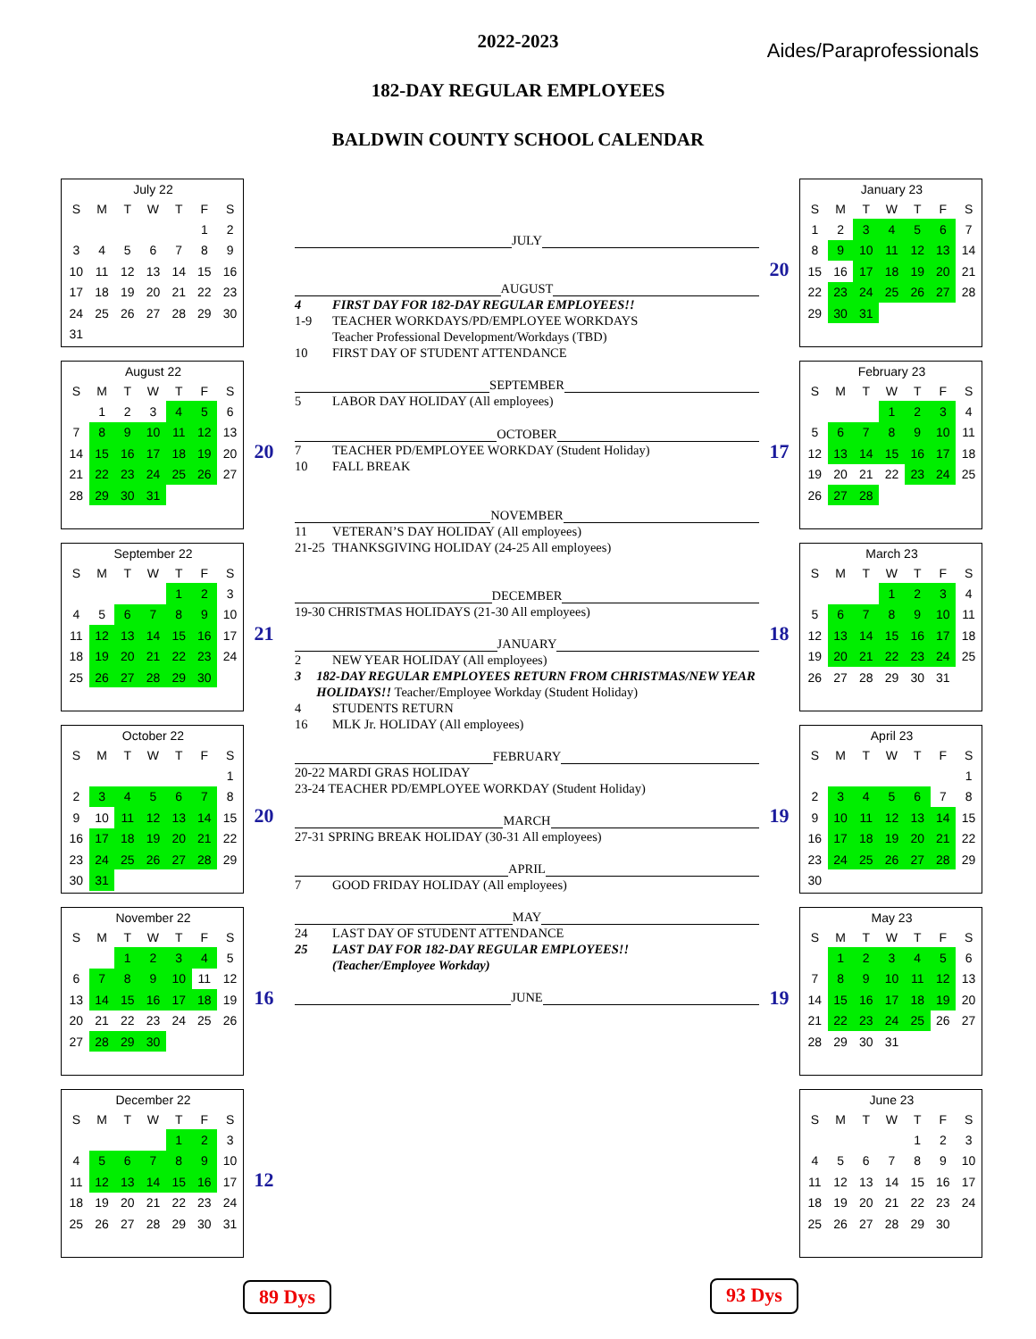2022-2023
Aides/Paraprofessionals
182-DAY REGULAR EMPLOYEES
BALDWIN COUNTY SCHOOL CALENDAR
| July 22 | | | | | | |
| --- | --- | --- | --- | --- | --- | --- |
| S | M | T | W | T | F | S |
| | | | | | 1 | 2 |
| 3 | 4 | 5 | 6 | 7 | 8 | 9 |
| 10 | 11 | 12 | 13 | 14 | 15 | 16 |
| 17 | 18 | 19 | 20 | 21 | 22 | 23 |
| 24 | 25 | 26 | 27 | 28 | 29 | 30 |
| 31 | | | | | | |
| August 22 | | | | | | |
| --- | --- | --- | --- | --- | --- | --- |
| S | M | T | W | T | F | S |
| | 1 | 2 | 3 | 4 | 5 | 6 |
| 7 | 8 | 9 | 10 | 11 | 12 | 13 |
| 14 | 15 | 16 | 17 | 18 | 19 | 20 |
| 21 | 22 | 23 | 24 | 25 | 26 | 27 |
| 28 | 29 | 30 | 31 | | | |
20
| September 22 | | | | | | |
| --- | --- | --- | --- | --- | --- | --- |
| S | M | T | W | T | F | S |
| | | | | 1 | 2 | 3 |
| 4 | 5 | 6 | 7 | 8 | 9 | 10 |
| 11 | 12 | 13 | 14 | 15 | 16 | 17 |
| 18 | 19 | 20 | 21 | 22 | 23 | 24 |
| 25 | 26 | 27 | 28 | 29 | 30 | |
21
| October 22 | | | | | | |
| --- | --- | --- | --- | --- | --- | --- |
| S | M | T | W | T | F | S |
| | | | | | | 1 |
| 2 | 3 | 4 | 5 | 6 | 7 | 8 |
| 9 | 10 | 11 | 12 | 13 | 14 | 15 |
| 16 | 17 | 18 | 19 | 20 | 21 | 22 |
| 23 | 24 | 25 | 26 | 27 | 28 | 29 |
| 30 | 31 | | | | | |
20
| November 22 | | | | | | |
| --- | --- | --- | --- | --- | --- | --- |
| S | M | T | W | T | F | S |
| | | 1 | 2 | 3 | 4 | 5 |
| 6 | 7 | 8 | 9 | 10 | 11 | 12 |
| 13 | 14 | 15 | 16 | 17 | 18 | 19 |
| 20 | 21 | 22 | 23 | 24 | 25 | 26 |
| 27 | 28 | 29 | 30 | | | |
16
| December 22 | | | | | | |
| --- | --- | --- | --- | --- | --- | --- |
| S | M | T | W | T | F | S |
| | | | | 1 | 2 | 3 |
| 4 | 5 | 6 | 7 | 8 | 9 | 10 |
| 11 | 12 | 13 | 14 | 15 | 16 | 17 |
| 18 | 19 | 20 | 21 | 22 | 23 | 24 |
| 25 | 26 | 27 | 28 | 29 | 30 | 31 |
12
JULY
AUGUST
4 FIRST DAY FOR 182-DAY REGULAR EMPLOYEES!!
1-9 TEACHER WORKDAYS/PD/EMPLOYEE WORKDAYS
Teacher Professional Development/Workdays (TBD)
10 FIRST DAY OF STUDENT ATTENDANCE
SEPTEMBER
5 LABOR DAY HOLIDAY (All employees)
OCTOBER
7 TEACHER PD/EMPLOYEE WORKDAY (Student Holiday)
10 FALL BREAK
NOVEMBER
11 VETERAN’S DAY HOLIDAY (All employees)
21-25 THANKSGIVING HOLIDAY (24-25 All employees)
DECEMBER
19-30 CHRISTMAS HOLIDAYS (21-30 All employees)
JANUARY
2 NEW YEAR HOLIDAY (All employees)
3 182-DAY REGULAR EMPLOYEES RETURN FROM CHRISTMAS/NEW YEAR HOLIDAYS!! Teacher/Employee Workday (Student Holiday)
4 STUDENTS RETURN
16 MLK Jr. HOLIDAY (All employees)
FEBRUARY
20-22 MARDI GRAS HOLIDAY
23-24 TEACHER PD/EMPLOYEE WORKDAY (Student Holiday)
MARCH
27-31 SPRING BREAK HOLIDAY (30-31 All employees)
APRIL
7 GOOD FRIDAY HOLIDAY (All employees)
MAY
24 LAST DAY OF STUDENT ATTENDANCE
25 LAST DAY FOR 182-DAY REGULAR EMPLOYEES!!
(Teacher/Employee Workday)
JUNE
20
| January 23 | | | | | | |
| --- | --- | --- | --- | --- | --- | --- |
| S | M | T | W | T | F | S |
| 1 | 2 | 3 | 4 | 5 | 6 | 7 |
| 8 | 9 | 10 | 11 | 12 | 13 | 14 |
| 15 | 16 | 17 | 18 | 19 | 20 | 21 |
| 22 | 23 | 24 | 25 | 26 | 27 | 28 |
| 29 | 30 | 31 | | | | |
17
| February 23 | | | | | | |
| --- | --- | --- | --- | --- | --- | --- |
| S | M | T | W | T | F | S |
| | | | 1 | 2 | 3 | 4 |
| 5 | 6 | 7 | 8 | 9 | 10 | 11 |
| 12 | 13 | 14 | 15 | 16 | 17 | 18 |
| 19 | 20 | 21 | 22 | 23 | 24 | 25 |
| 26 | 27 | 28 | | | | |
18
| March 23 | | | | | | |
| --- | --- | --- | --- | --- | --- | --- |
| S | M | T | W | T | F | S |
| | | | 1 | 2 | 3 | 4 |
| 5 | 6 | 7 | 8 | 9 | 10 | 11 |
| 12 | 13 | 14 | 15 | 16 | 17 | 18 |
| 19 | 20 | 21 | 22 | 23 | 24 | 25 |
| 26 | 27 | 28 | 29 | 30 | 31 | |
19
| April 23 | | | | | | |
| --- | --- | --- | --- | --- | --- | --- |
| S | M | T | W | T | F | S |
| | | | | | | 1 |
| 2 | 3 | 4 | 5 | 6 | 7 | 8 |
| 9 | 10 | 11 | 12 | 13 | 14 | 15 |
| 16 | 17 | 18 | 19 | 20 | 21 | 22 |
| 23 | 24 | 25 | 26 | 27 | 28 | 29 |
| 30 | | | | | | |
19
| May 23 | | | | | | |
| --- | --- | --- | --- | --- | --- | --- |
| S | M | T | W | T | F | S |
| | 1 | 2 | 3 | 4 | 5 | 6 |
| 7 | 8 | 9 | 10 | 11 | 12 | 13 |
| 14 | 15 | 16 | 17 | 18 | 19 | 20 |
| 21 | 22 | 23 | 24 | 25 | 26 | 27 |
| 28 | 29 | 30 | 31 | | | |
| June 23 | | | | | | |
| --- | --- | --- | --- | --- | --- | --- |
| S | M | T | W | T | F | S |
| | | | | 1 | 2 | 3 |
| 4 | 5 | 6 | 7 | 8 | 9 | 10 |
| 11 | 12 | 13 | 14 | 15 | 16 | 17 |
| 18 | 19 | 20 | 21 | 22 | 23 | 24 |
| 25 | 26 | 27 | 28 | 29 | 30 | |
89 Dys 93 Dys